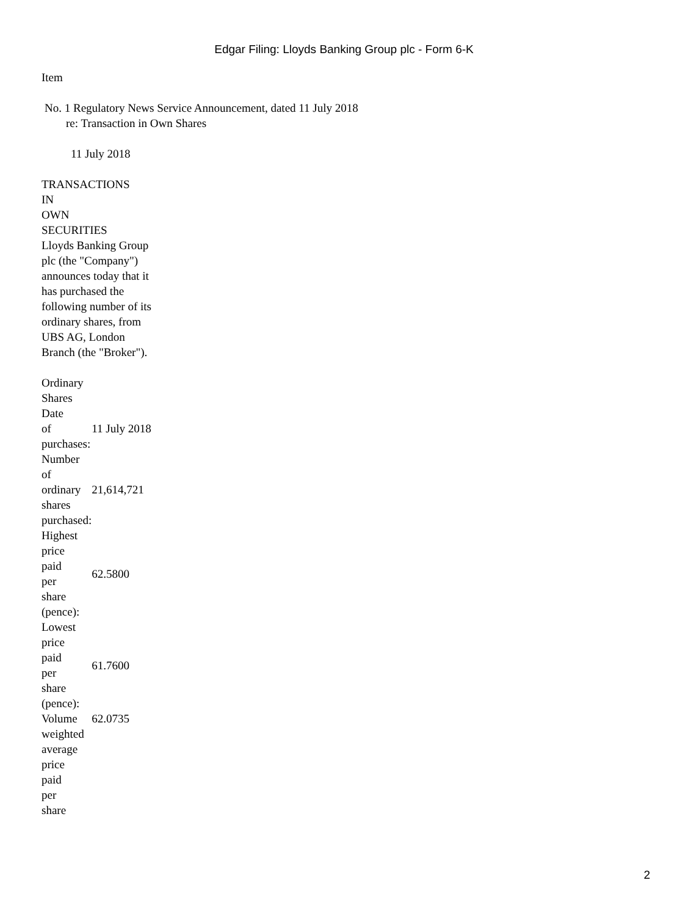Edgar Filing: Lloyds Banking Group plc - Form 6-K
Item
No. 1 Regulatory News Service Announcement, dated 11 July 2018
re: Transaction in Own Shares
11 July 2018
TRANSACTIONS
IN
OWN
SECURITIES
Lloyds Banking Group plc (the "Company") announces today that it has purchased the following number of its ordinary shares, from UBS AG, London Branch (the "Broker").
Ordinary
Shares
| Date of purchases: | 11 July 2018 |
| Number of ordinary shares purchased: | 21,614,721 |
| Highest price paid per share (pence): | 62.5800 |
| Lowest price paid per share (pence): | 61.7600 |
| Volume weighted average price paid per share | 62.0735 |
2